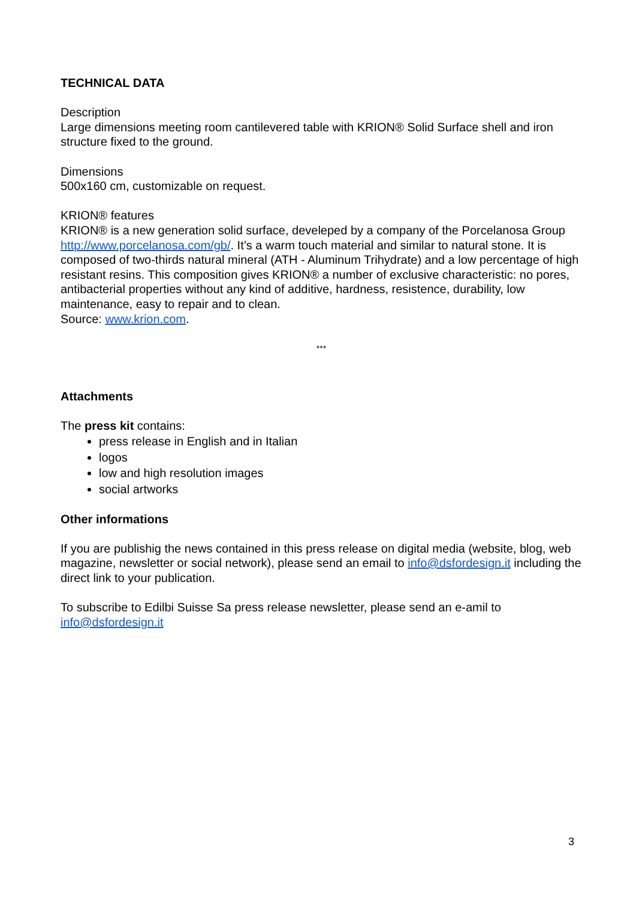TECHNICAL DATA
Description
Large dimensions meeting room cantilevered table with KRION® Solid Surface shell and iron structure fixed to the ground.
Dimensions
500x160 cm, customizable on request.
KRION® features
KRION® is a new generation solid surface, develeped by a company of the Porcelanosa Group http://www.porcelanosa.com/gb/. It’s a warm touch material and similar to natural stone. It is composed of two-thirds natural mineral (ATH - Aluminum Trihydrate) and a low percentage of high resistant resins. This composition gives KRION® a number of exclusive characteristic: no pores, antibacterial properties without any kind of additive, hardness, resistence, durability, low maintenance, easy to repair and to clean.
Source: www.krion.com.
***
Attachments
The press kit contains:
press release in English and in Italian
logos
low and high resolution images
social artworks
Other informations
If you are publishig the news contained in this press release on digital media (website, blog, web magazine, newsletter or social network), please send an email to info@dsfordesign.it including the direct link to your publication.
To subscribe to Edilbi Suisse Sa press release newsletter, please send an e-amil to info@dsfordesign.it
3